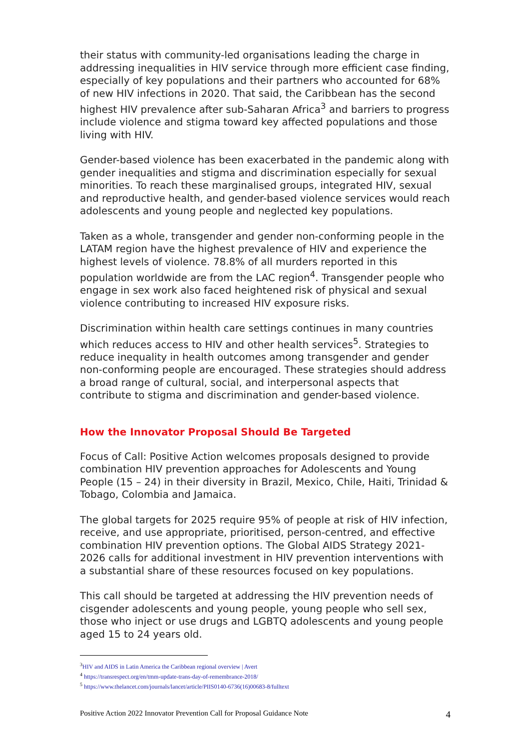their status with community-led organisations leading the charge in addressing inequalities in HIV service through more efficient case finding, especially of key populations and their partners who accounted for 68% of new HIV infections in 2020. That said, the Caribbean has the second highest HIV prevalence after sub-Saharan Africa<sup>3</sup> and barriers to progress include violence and stigma toward key affected populations and those living with HIV.
Gender-based violence has been exacerbated in the pandemic along with gender inequalities and stigma and discrimination especially for sexual minorities. To reach these marginalised groups, integrated HIV, sexual and reproductive health, and gender-based violence services would reach adolescents and young people and neglected key populations.
Taken as a whole, transgender and gender non-conforming people in the LATAM region have the highest prevalence of HIV and experience the highest levels of violence. 78.8% of all murders reported in this population worldwide are from the LAC region<sup>4</sup>. Transgender people who engage in sex work also faced heightened risk of physical and sexual violence contributing to increased HIV exposure risks.
Discrimination within health care settings continues in many countries which reduces access to HIV and other health services<sup>5</sup>. Strategies to reduce inequality in health outcomes among transgender and gender non-conforming people are encouraged. These strategies should address a broad range of cultural, social, and interpersonal aspects that contribute to stigma and discrimination and gender-based violence.
How the Innovator Proposal Should Be Targeted
Focus of Call: Positive Action welcomes proposals designed to provide combination HIV prevention approaches for Adolescents and Young People (15 – 24) in their diversity in Brazil, Mexico, Chile, Haiti, Trinidad & Tobago, Colombia and Jamaica.
The global targets for 2025 require 95% of people at risk of HIV infection, receive, and use appropriate, prioritised, person-centred, and effective combination HIV prevention options. The Global AIDS Strategy 2021- 2026 calls for additional investment in HIV prevention interventions with a substantial share of these resources focused on key populations.
This call should be targeted at addressing the HIV prevention needs of cisgender adolescents and young people, young people who sell sex, those who inject or use drugs and LGBTQ adolescents and young people aged 15 to 24 years old.
<sup>3</sup>HIV and AIDS in Latin America the Caribbean regional overview | Avert
<sup>4</sup> https://transrespect.org/en/tmm-update-trans-day-of-remembrance-2018/
<sup>5</sup> https://www.thelancet.com/journals/lancet/article/PIIS0140-6736(16)00683-8/fulltext
Positive Action 2022 Innovator Prevention Call for Proposal Guidance Note 4